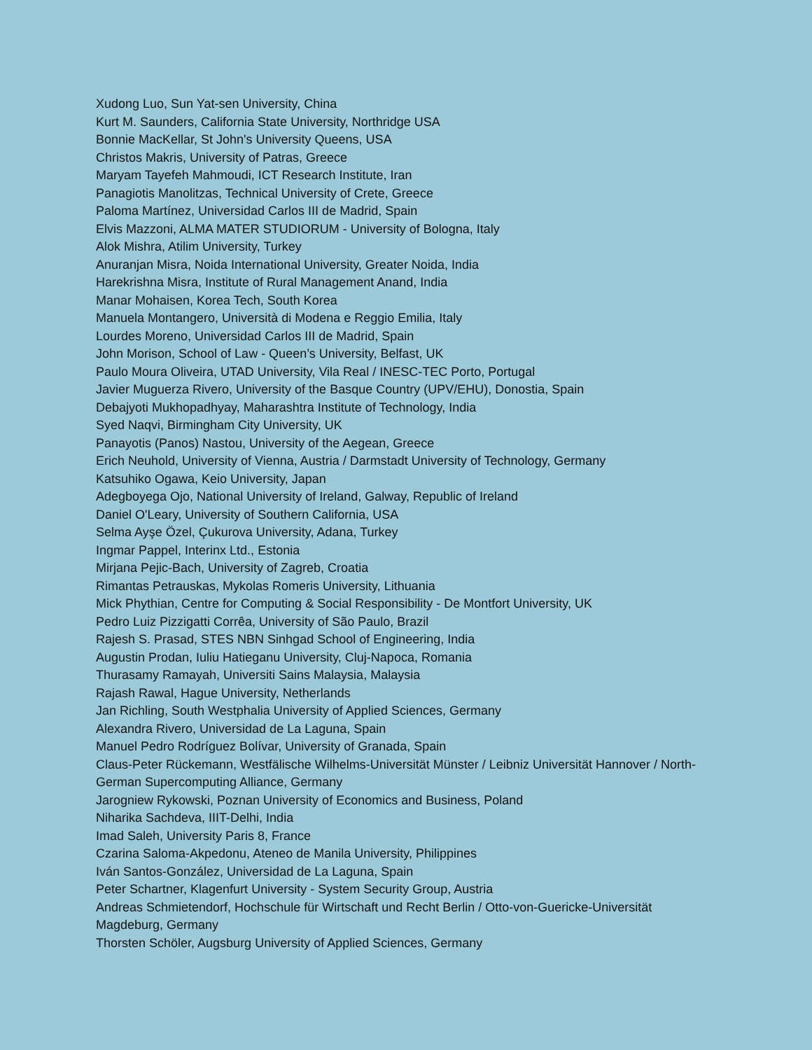Xudong Luo, Sun Yat-sen University, China
Kurt M. Saunders, California State University, Northridge USA
Bonnie MacKellar, St John's University Queens, USA
Christos Makris, University of Patras, Greece
Maryam Tayefeh Mahmoudi, ICT Research Institute, Iran
Panagiotis Manolitzas, Technical University of Crete, Greece
Paloma Martínez, Universidad Carlos III de Madrid, Spain
Elvis Mazzoni, ALMA MATER STUDIORUM - University of Bologna, Italy
Alok Mishra, Atilim University, Turkey
Anuranjan Misra, Noida International University, Greater Noida, India
Harekrishna Misra, Institute of Rural Management Anand, India
Manar Mohaisen, Korea Tech, South Korea
Manuela Montangero, Università di Modena e Reggio Emilia, Italy
Lourdes Moreno, Universidad Carlos III de Madrid, Spain
John Morison, School of Law - Queen’s University, Belfast, UK
Paulo Moura Oliveira, UTAD University, Vila Real / INESC-TEC Porto, Portugal
Javier Muguerza Rivero, University of the Basque Country (UPV/EHU), Donostia, Spain
Debajyoti Mukhopadhyay, Maharashtra Institute of Technology, India
Syed Naqvi, Birmingham City University, UK
Panayotis (Panos) Nastou, University of the Aegean, Greece
Erich Neuhold, University of Vienna, Austria / Darmstadt University of Technology, Germany
Katsuhiko Ogawa, Keio University, Japan
Adegboyega Ojo, National University of Ireland, Galway, Republic of Ireland
Daniel O'Leary, University of Southern California, USA
Selma Ayşe Özel, Çukurova University, Adana, Turkey
Ingmar Pappel, Interinx Ltd., Estonia
Mirjana Pejic-Bach, University of Zagreb, Croatia
Rimantas Petrauskas, Mykolas Romeris University, Lithuania
Mick Phythian, Centre for Computing & Social Responsibility - De Montfort University, UK
Pedro Luiz Pizzigatti Corrêa, University of São Paulo, Brazil
Rajesh S. Prasad, STES NBN Sinhgad School of Engineering, India
Augustin Prodan, Iuliu Hatieganu University, Cluj-Napoca, Romania
Thurasamy Ramayah, Universiti Sains Malaysia, Malaysia
Rajash Rawal, Hague University, Netherlands
Jan Richling, South Westphalia University of Applied Sciences, Germany
Alexandra Rivero, Universidad de La Laguna, Spain
Manuel Pedro Rodríguez Bolívar, University of Granada, Spain
Claus-Peter Rückemann, Westfälische Wilhelms-Universität Münster / Leibniz Universität Hannover / North-German Supercomputing Alliance, Germany
Jarogniew Rykowski, Poznan University of Economics and Business, Poland
Niharika Sachdeva, IIIT-Delhi, India
Imad Saleh, University Paris 8, France
Czarina Saloma-Akpedonu, Ateneo de Manila University, Philippines
Iván Santos-González, Universidad de La Laguna, Spain
Peter Schartner, Klagenfurt University - System Security Group, Austria
Andreas Schmietendorf, Hochschule für Wirtschaft und Recht Berlin / Otto-von-Guericke-Universität Magdeburg, Germany
Thorsten Schöler, Augsburg University of Applied Sciences, Germany